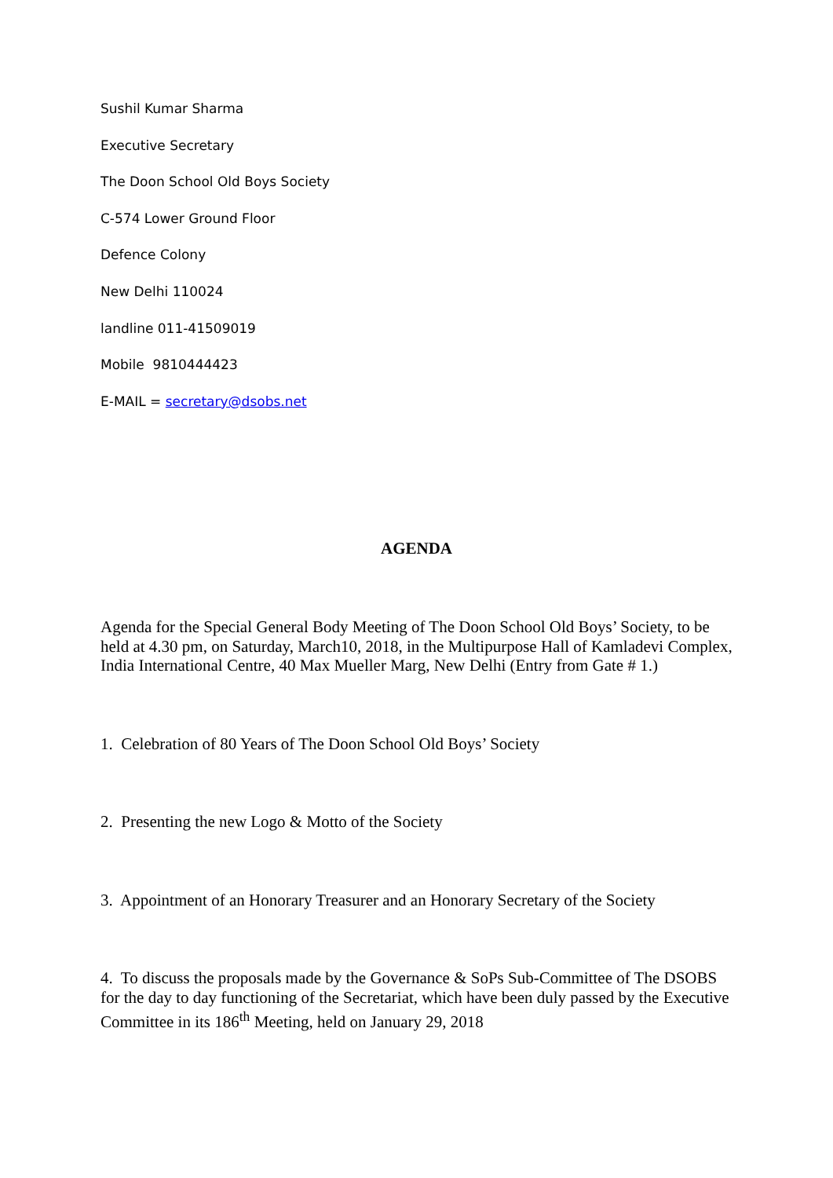Sushil Kumar Sharma
Executive Secretary
The Doon School Old Boys Society
C-574 Lower Ground Floor
Defence Colony
New Delhi 110024
landline 011-41509019
Mobile 9810444423
E-MAIL = secretary@dsobs.net
AGENDA
Agenda for the Special General Body Meeting of The Doon School Old Boys’ Society, to be held at 4.30 pm, on Saturday, March10, 2018, in the Multipurpose Hall of Kamladevi Complex, India International Centre, 40 Max Mueller Marg, New Delhi (Entry from Gate # 1.)
1. Celebration of 80 Years of The Doon School Old Boys’ Society
2. Presenting the new Logo & Motto of the Society
3. Appointment of an Honorary Treasurer and an Honorary Secretary of the Society
4. To discuss the proposals made by the Governance & SoPs Sub-Committee of The DSOBS for the day to day functioning of the Secretariat, which have been duly passed by the Executive Committee in its 186<sup>th</sup> Meeting, held on January 29, 2018